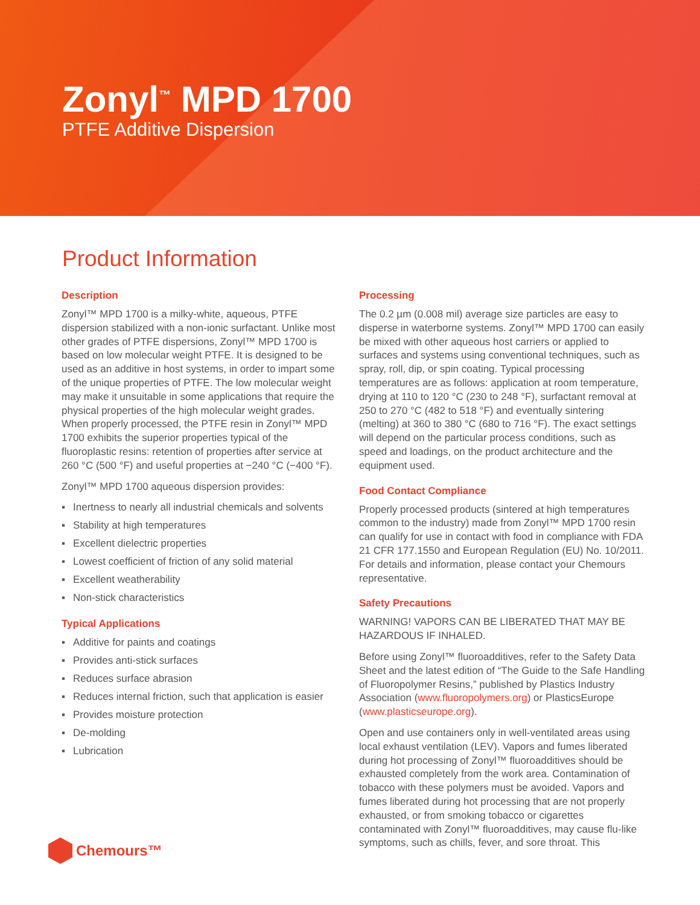Zonyl<sup>™</sup> MPD 1700
PTFE Additive Dispersion
Product Information
Description
Zonyl™ MPD 1700 is a milky-white, aqueous, PTFE dispersion stabilized with a non-ionic surfactant. Unlike most other grades of PTFE dispersions, Zonyl™ MPD 1700 is based on low molecular weight PTFE. It is designed to be used as an additive in host systems, in order to impart some of the unique properties of PTFE. The low molecular weight may make it unsuitable in some applications that require the physical properties of the high molecular weight grades. When properly processed, the PTFE resin in Zonyl™ MPD 1700 exhibits the superior properties typical of the fluoroplastic resins: retention of properties after service at 260 °C (500 °F) and useful properties at −240 °C (−400 °F).
Zonyl™ MPD 1700 aqueous dispersion provides:
▪ Inertness to nearly all industrial chemicals and solvents
▪ Stability at high temperatures
▪ Excellent dielectric properties
▪ Lowest coefficient of friction of any solid material
▪ Excellent weatherability
▪ Non-stick characteristics
Typical Applications
▪ Additive for paints and coatings
▪ Provides anti-stick surfaces
▪ Reduces surface abrasion
▪ Reduces internal friction, such that application is easier
▪ Provides moisture protection
▪ De-molding
▪ Lubrication
Processing
The 0.2 µm (0.008 mil) average size particles are easy to disperse in waterborne systems. Zonyl™ MPD 1700 can easily be mixed with other aqueous host carriers or applied to surfaces and systems using conventional techniques, such as spray, roll, dip, or spin coating. Typical processing temperatures are as follows: application at room temperature, drying at 110 to 120 °C (230 to 248 °F), surfactant removal at 250 to 270 °C (482 to 518 °F) and eventually sintering (melting) at 360 to 380 °C (680 to 716 °F). The exact settings will depend on the particular process conditions, such as speed and loadings, on the product architecture and the equipment used.
Food Contact Compliance
Properly processed products (sintered at high temperatures common to the industry) made from Zonyl™ MPD 1700 resin can qualify for use in contact with food in compliance with FDA 21 CFR 177.1550 and European Regulation (EU) No. 10/2011. For details and information, please contact your Chemours representative.
Safety Precautions
WARNING! VAPORS CAN BE LIBERATED THAT MAY BE HAZARDOUS IF INHALED.
Before using Zonyl™ fluoroadditives, refer to the Safety Data Sheet and the latest edition of “The Guide to the Safe Handling of Fluoropolymer Resins,” published by Plastics Industry Association (www.fluoropolymers.org) or PlasticsEurope (www.plasticseurope.org).
Open and use containers only in well-ventilated areas using local exhaust ventilation (LEV). Vapors and fumes liberated during hot processing of Zonyl™ fluoroadditives should be exhausted completely from the work area. Contamination of tobacco with these polymers must be avoided. Vapors and fumes liberated during hot processing that are not properly exhausted, or from smoking tobacco or cigarettes contaminated with Zonyl™ fluoroadditives, may cause flu-like symptoms, such as chills, fever, and sore throat. This
Chemours™